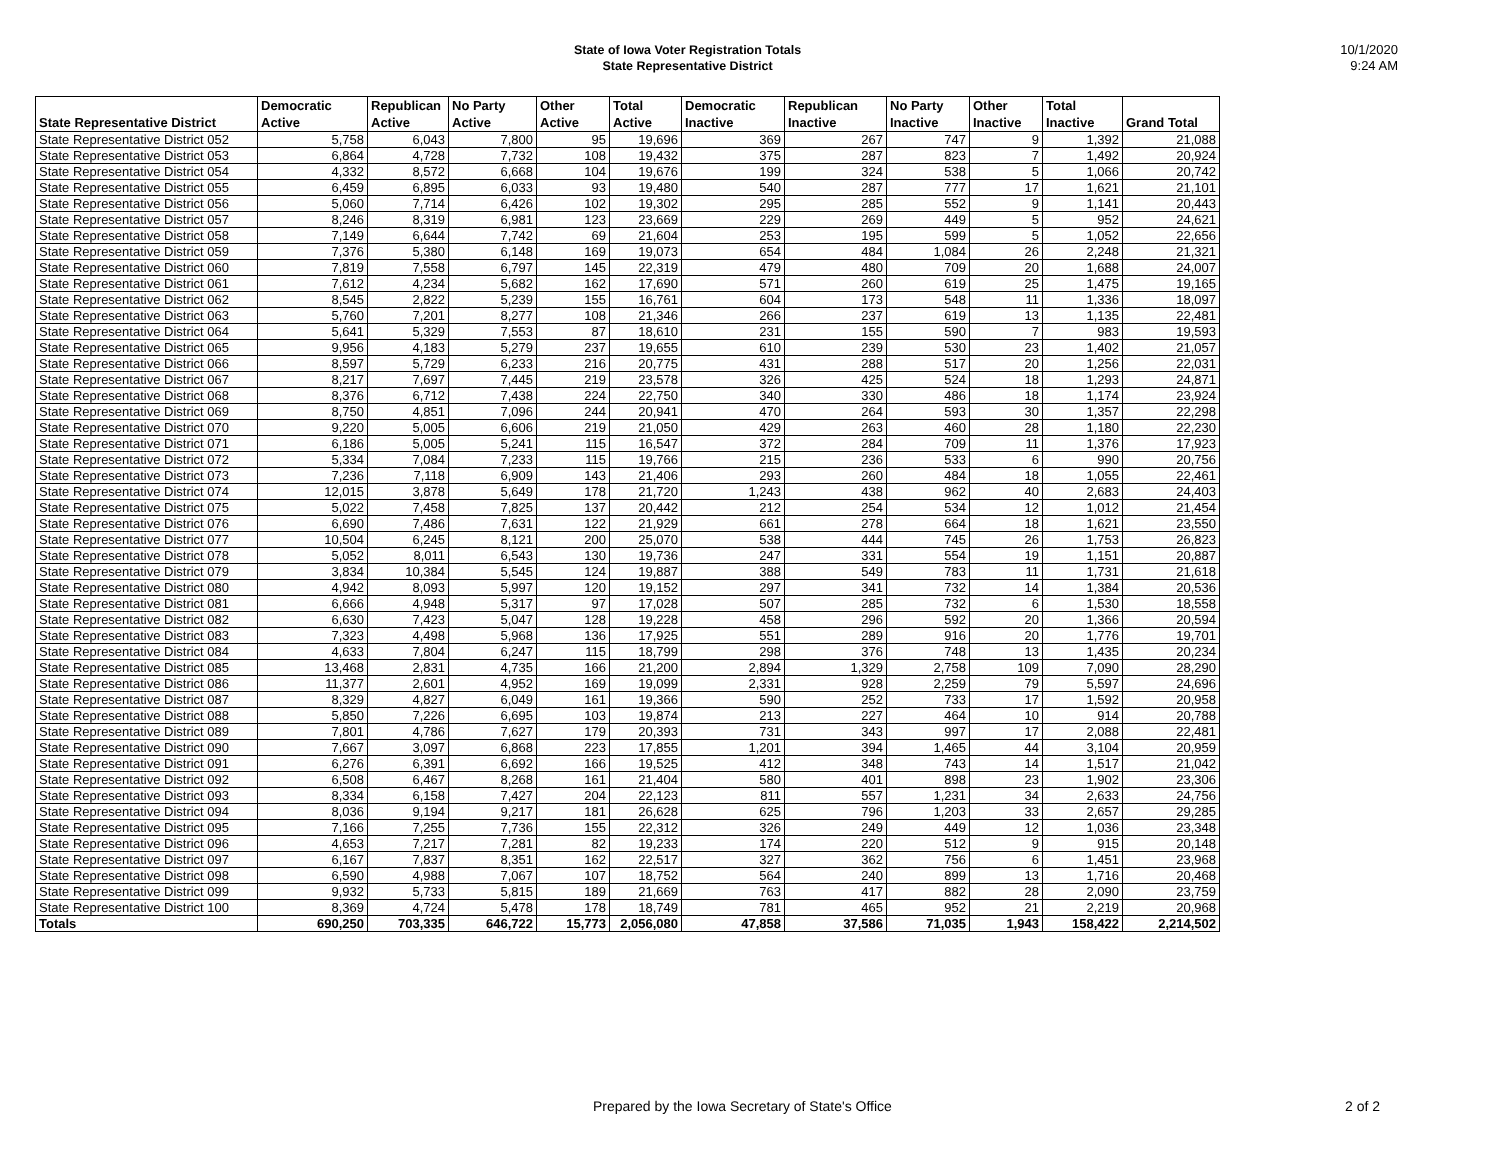State of Iowa Voter Registration Totals
State Representative District
10/1/2020
9:24 AM
| State Representative District | Democratic Active | Republican Active | No Party Active | Other Active | Total Active | Democratic Inactive | Republican Inactive | No Party Inactive | Other Inactive | Total Inactive | Grand Total |
| --- | --- | --- | --- | --- | --- | --- | --- | --- | --- | --- | --- |
| State Representative District 052 | 5,758 | 6,043 | 7,800 | 95 | 19,696 | 369 | 267 | 747 | 9 | 1,392 | 21,088 |
| State Representative District 053 | 6,864 | 4,728 | 7,732 | 108 | 19,432 | 375 | 287 | 823 | 7 | 1,492 | 20,924 |
| State Representative District 054 | 4,332 | 8,572 | 6,668 | 104 | 19,676 | 199 | 324 | 538 | 5 | 1,066 | 20,742 |
| State Representative District 055 | 6,459 | 6,895 | 6,033 | 93 | 19,480 | 540 | 287 | 777 | 17 | 1,621 | 21,101 |
| State Representative District 056 | 5,060 | 7,714 | 6,426 | 102 | 19,302 | 295 | 285 | 552 | 9 | 1,141 | 20,443 |
| State Representative District 057 | 8,246 | 8,319 | 6,981 | 123 | 23,669 | 229 | 269 | 449 | 5 | 952 | 24,621 |
| State Representative District 058 | 7,149 | 6,644 | 7,742 | 69 | 21,604 | 253 | 195 | 599 | 5 | 1,052 | 22,656 |
| State Representative District 059 | 7,376 | 5,380 | 6,148 | 169 | 19,073 | 654 | 484 | 1,084 | 26 | 2,248 | 21,321 |
| State Representative District 060 | 7,819 | 7,558 | 6,797 | 145 | 22,319 | 479 | 480 | 709 | 20 | 1,688 | 24,007 |
| State Representative District 061 | 7,612 | 4,234 | 5,682 | 162 | 17,690 | 571 | 260 | 619 | 25 | 1,475 | 19,165 |
| State Representative District 062 | 8,545 | 2,822 | 5,239 | 155 | 16,761 | 604 | 173 | 548 | 11 | 1,336 | 18,097 |
| State Representative District 063 | 5,760 | 7,201 | 8,277 | 108 | 21,346 | 266 | 237 | 619 | 13 | 1,135 | 22,481 |
| State Representative District 064 | 5,641 | 5,329 | 7,553 | 87 | 18,610 | 231 | 155 | 590 | 7 | 983 | 19,593 |
| State Representative District 065 | 9,956 | 4,183 | 5,279 | 237 | 19,655 | 610 | 239 | 530 | 23 | 1,402 | 21,057 |
| State Representative District 066 | 8,597 | 5,729 | 6,233 | 216 | 20,775 | 431 | 288 | 517 | 20 | 1,256 | 22,031 |
| State Representative District 067 | 8,217 | 7,697 | 7,445 | 219 | 23,578 | 326 | 425 | 524 | 18 | 1,293 | 24,871 |
| State Representative District 068 | 8,376 | 6,712 | 7,438 | 224 | 22,750 | 340 | 330 | 486 | 18 | 1,174 | 23,924 |
| State Representative District 069 | 8,750 | 4,851 | 7,096 | 244 | 20,941 | 470 | 264 | 593 | 30 | 1,357 | 22,298 |
| State Representative District 070 | 9,220 | 5,005 | 6,606 | 219 | 21,050 | 429 | 263 | 460 | 28 | 1,180 | 22,230 |
| State Representative District 071 | 6,186 | 5,005 | 5,241 | 115 | 16,547 | 372 | 284 | 709 | 11 | 1,376 | 17,923 |
| State Representative District 072 | 5,334 | 7,084 | 7,233 | 115 | 19,766 | 215 | 236 | 533 | 6 | 990 | 20,756 |
| State Representative District 073 | 7,236 | 7,118 | 6,909 | 143 | 21,406 | 293 | 260 | 484 | 18 | 1,055 | 22,461 |
| State Representative District 074 | 12,015 | 3,878 | 5,649 | 178 | 21,720 | 1,243 | 438 | 962 | 40 | 2,683 | 24,403 |
| State Representative District 075 | 5,022 | 7,458 | 7,825 | 137 | 20,442 | 212 | 254 | 534 | 12 | 1,012 | 21,454 |
| State Representative District 076 | 6,690 | 7,486 | 7,631 | 122 | 21,929 | 661 | 278 | 664 | 18 | 1,621 | 23,550 |
| State Representative District 077 | 10,504 | 6,245 | 8,121 | 200 | 25,070 | 538 | 444 | 745 | 26 | 1,753 | 26,823 |
| State Representative District 078 | 5,052 | 8,011 | 6,543 | 130 | 19,736 | 247 | 331 | 554 | 19 | 1,151 | 20,887 |
| State Representative District 079 | 3,834 | 10,384 | 5,545 | 124 | 19,887 | 388 | 549 | 783 | 11 | 1,731 | 21,618 |
| State Representative District 080 | 4,942 | 8,093 | 5,997 | 120 | 19,152 | 297 | 341 | 732 | 14 | 1,384 | 20,536 |
| State Representative District 081 | 6,666 | 4,948 | 5,317 | 97 | 17,028 | 507 | 285 | 732 | 6 | 1,530 | 18,558 |
| State Representative District 082 | 6,630 | 7,423 | 5,047 | 128 | 19,228 | 458 | 296 | 592 | 20 | 1,366 | 20,594 |
| State Representative District 083 | 7,323 | 4,498 | 5,968 | 136 | 17,925 | 551 | 289 | 916 | 20 | 1,776 | 19,701 |
| State Representative District 084 | 4,633 | 7,804 | 6,247 | 115 | 18,799 | 298 | 376 | 748 | 13 | 1,435 | 20,234 |
| State Representative District 085 | 13,468 | 2,831 | 4,735 | 166 | 21,200 | 2,894 | 1,329 | 2,758 | 109 | 7,090 | 28,290 |
| State Representative District 086 | 11,377 | 2,601 | 4,952 | 169 | 19,099 | 2,331 | 928 | 2,259 | 79 | 5,597 | 24,696 |
| State Representative District 087 | 8,329 | 4,827 | 6,049 | 161 | 19,366 | 590 | 252 | 733 | 17 | 1,592 | 20,958 |
| State Representative District 088 | 5,850 | 7,226 | 6,695 | 103 | 19,874 | 213 | 227 | 464 | 10 | 914 | 20,788 |
| State Representative District 089 | 7,801 | 4,786 | 7,627 | 179 | 20,393 | 731 | 343 | 997 | 17 | 2,088 | 22,481 |
| State Representative District 090 | 7,667 | 3,097 | 6,868 | 223 | 17,855 | 1,201 | 394 | 1,465 | 44 | 3,104 | 20,959 |
| State Representative District 091 | 6,276 | 6,391 | 6,692 | 166 | 19,525 | 412 | 348 | 743 | 14 | 1,517 | 21,042 |
| State Representative District 092 | 6,508 | 6,467 | 8,268 | 161 | 21,404 | 580 | 401 | 898 | 23 | 1,902 | 23,306 |
| State Representative District 093 | 8,334 | 6,158 | 7,427 | 204 | 22,123 | 811 | 557 | 1,231 | 34 | 2,633 | 24,756 |
| State Representative District 094 | 8,036 | 9,194 | 9,217 | 181 | 26,628 | 625 | 796 | 1,203 | 33 | 2,657 | 29,285 |
| State Representative District 095 | 7,166 | 7,255 | 7,736 | 155 | 22,312 | 326 | 249 | 449 | 12 | 1,036 | 23,348 |
| State Representative District 096 | 4,653 | 7,217 | 7,281 | 82 | 19,233 | 174 | 220 | 512 | 9 | 915 | 20,148 |
| State Representative District 097 | 6,167 | 7,837 | 8,351 | 162 | 22,517 | 327 | 362 | 756 | 6 | 1,451 | 23,968 |
| State Representative District 098 | 6,590 | 4,988 | 7,067 | 107 | 18,752 | 564 | 240 | 899 | 13 | 1,716 | 20,468 |
| State Representative District 099 | 9,932 | 5,733 | 5,815 | 189 | 21,669 | 763 | 417 | 882 | 28 | 2,090 | 23,759 |
| State Representative District 100 | 8,369 | 4,724 | 5,478 | 178 | 18,749 | 781 | 465 | 952 | 21 | 2,219 | 20,968 |
| Totals | 690,250 | 703,335 | 646,722 | 15,773 | 2,056,080 | 47,858 | 37,586 | 71,035 | 1,943 | 158,422 | 2,214,502 |
Prepared by the Iowa Secretary of State's Office 2 of 2